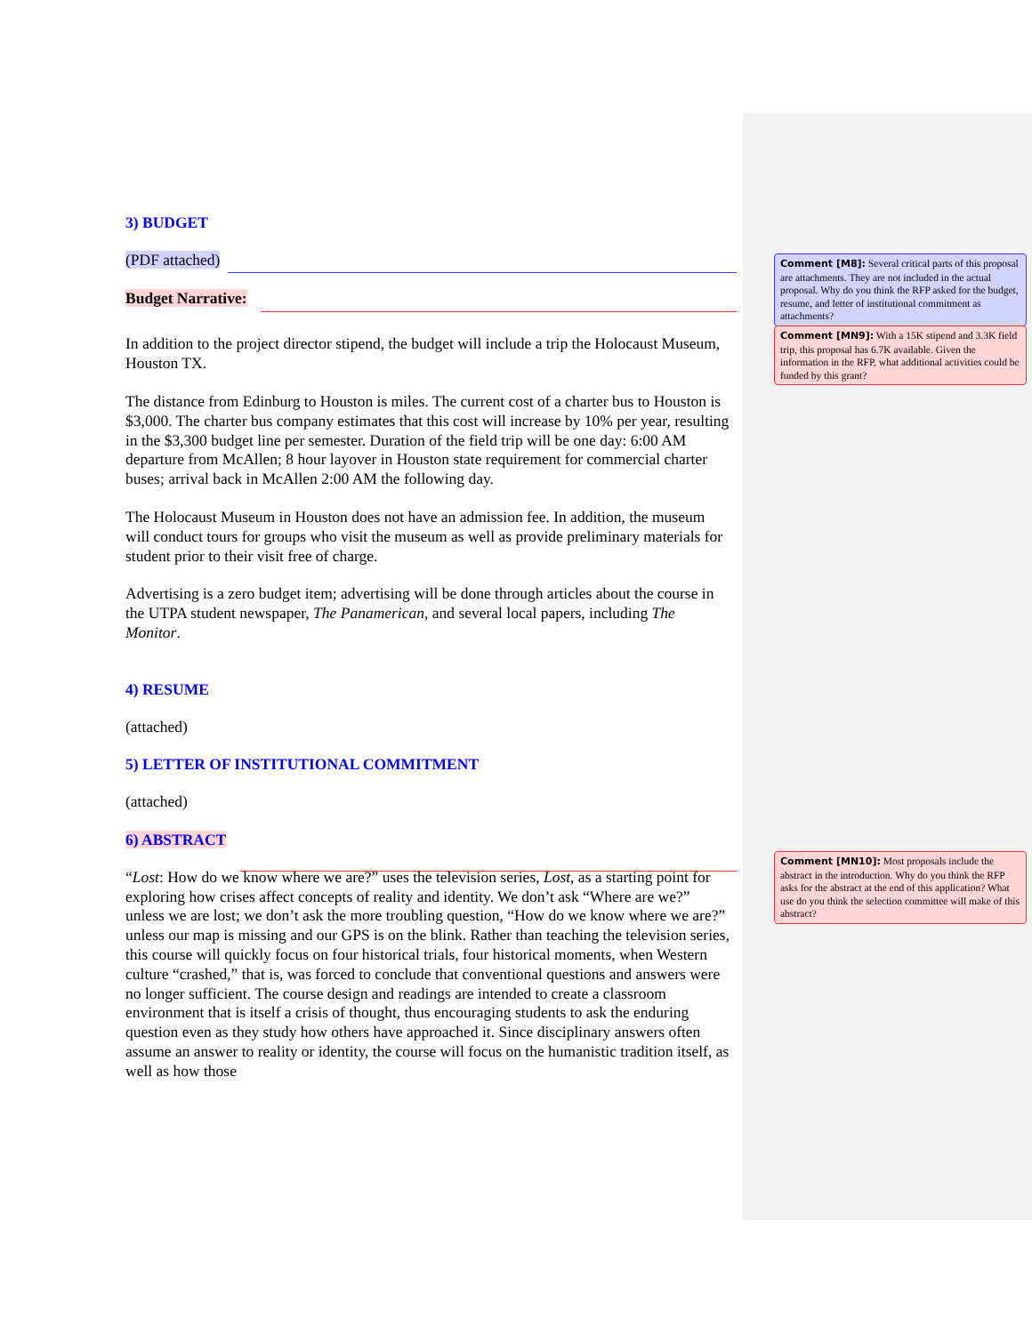3) BUDGET
(PDF attached)
Budget Narrative:
In addition to the project director stipend, the budget will include a trip the Holocaust Museum, Houston TX.
The distance from Edinburg to Houston is miles. The current cost of a charter bus to Houston is $3,000. The charter bus company estimates that this cost will increase by 10% per year, resulting in the $3,300 budget line per semester. Duration of the field trip will be one day: 6:00 AM departure from McAllen; 8 hour layover in Houston state requirement for commercial charter buses; arrival back in McAllen 2:00 AM the following day.
The Holocaust Museum in Houston does not have an admission fee. In addition, the museum will conduct tours for groups who visit the museum as well as provide preliminary materials for student prior to their visit free of charge.
Advertising is a zero budget item; advertising will be done through articles about the course in the UTPA student newspaper, The Panamerican, and several local papers, including The Monitor.
4) RESUME
(attached)
5) LETTER OF INSTITUTIONAL COMMITMENT
(attached)
6) ABSTRACT
“Lost: How do we know where we are?” uses the television series, Lost, as a starting point for exploring how crises affect concepts of reality and identity. We don’t ask “Where are we?” unless we are lost; we don’t ask the more troubling question, “How do we know where we are?” unless our map is missing and our GPS is on the blink. Rather than teaching the television series, this course will quickly focus on four historical trials, four historical moments, when Western culture “crashed,” that is, was forced to conclude that conventional questions and answers were no longer sufficient. The course design and readings are intended to create a classroom environment that is itself a crisis of thought, thus encouraging students to ask the enduring question even as they study how others have approached it. Since disciplinary answers often assume an answer to reality or identity, the course will focus on the humanistic tradition itself, as well as how those
Comment [M8]: Several critical parts of this proposal are attachments. They are not included in the actual proposal. Why do you think the RFP asked for the budget, resume, and letter of institutional commitment as attachments?
Comment [MN9]: With a 15K stipend and 3.3K field trip, this proposal has 6.7K available. Given the information in the RFP, what additional activities could be funded by this grant?
Comment [MN10]: Most proposals include the abstract in the introduction. Why do you think the RFP asks for the abstract at the end of this application? What use do you think the selection committee will make of this abstract?